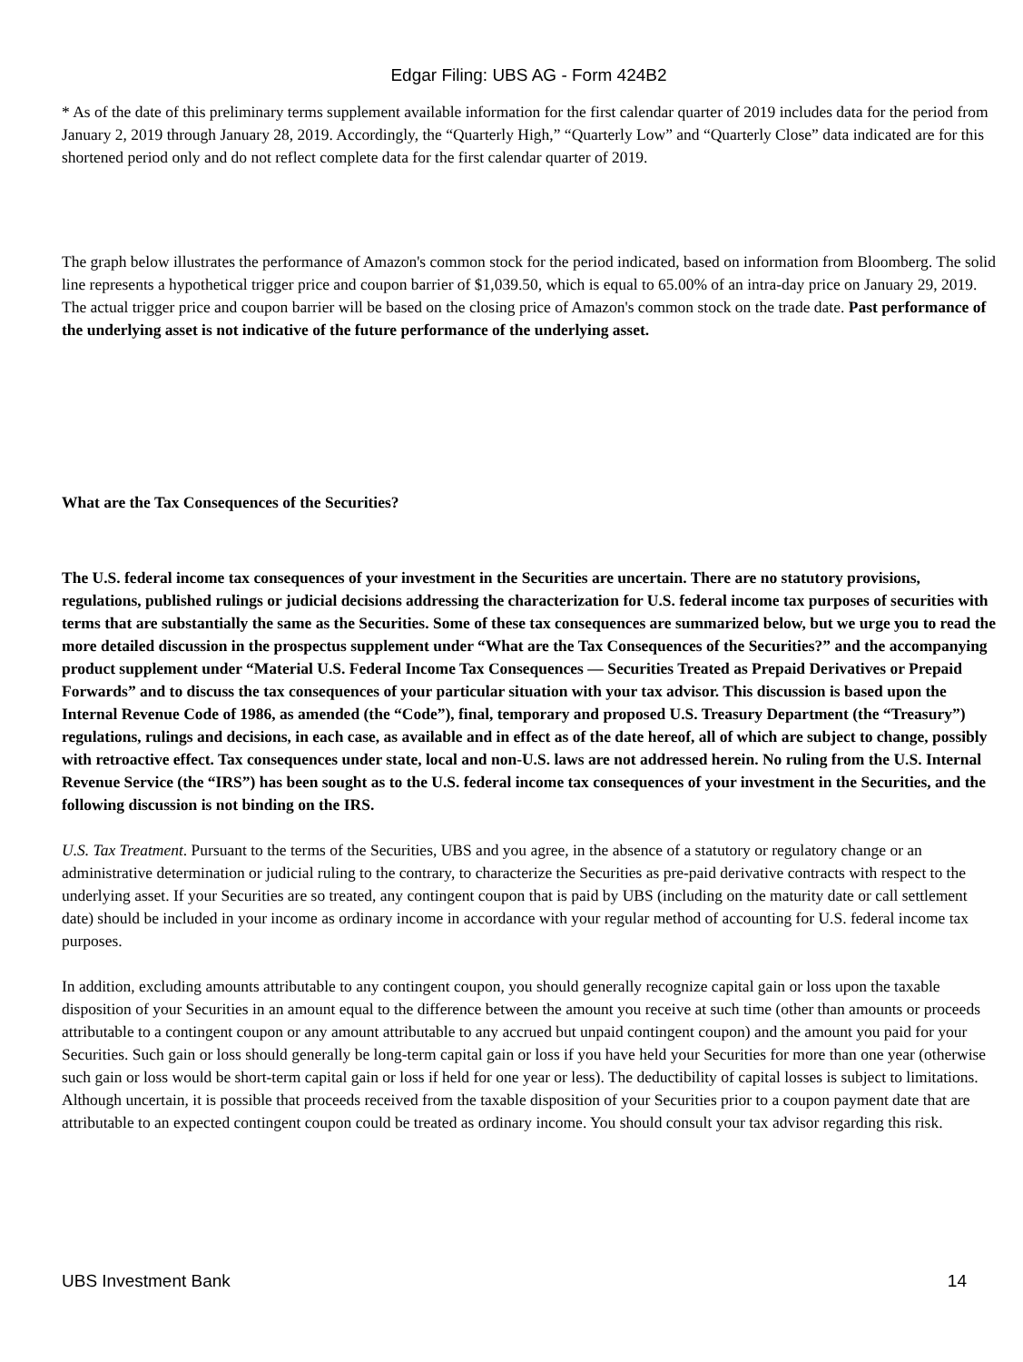Edgar Filing: UBS AG - Form 424B2
* As of the date of this preliminary terms supplement available information for the first calendar quarter of 2019 includes data for the period from January 2, 2019 through January 28, 2019. Accordingly, the “Quarterly High,” “Quarterly Low” and “Quarterly Close” data indicated are for this shortened period only and do not reflect complete data for the first calendar quarter of 2019.
The graph below illustrates the performance of Amazon's common stock for the period indicated, based on information from Bloomberg. The solid line represents a hypothetical trigger price and coupon barrier of $1,039.50, which is equal to 65.00% of an intra-day price on January 29, 2019. The actual trigger price and coupon barrier will be based on the closing price of Amazon's common stock on the trade date. Past performance of the underlying asset is not indicative of the future performance of the underlying asset.
What are the Tax Consequences of the Securities?
The U.S. federal income tax consequences of your investment in the Securities are uncertain. There are no statutory provisions, regulations, published rulings or judicial decisions addressing the characterization for U.S. federal income tax purposes of securities with terms that are substantially the same as the Securities. Some of these tax consequences are summarized below, but we urge you to read the more detailed discussion in the prospectus supplement under “What are the Tax Consequences of the Securities?” and the accompanying product supplement under “Material U.S. Federal Income Tax Consequences — Securities Treated as Prepaid Derivatives or Prepaid Forwards” and to discuss the tax consequences of your particular situation with your tax advisor. This discussion is based upon the Internal Revenue Code of 1986, as amended (the “Code”), final, temporary and proposed U.S. Treasury Department (the “Treasury”) regulations, rulings and decisions, in each case, as available and in effect as of the date hereof, all of which are subject to change, possibly with retroactive effect. Tax consequences under state, local and non-U.S. laws are not addressed herein. No ruling from the U.S. Internal Revenue Service (the “IRS”) has been sought as to the U.S. federal income tax consequences of your investment in the Securities, and the following discussion is not binding on the IRS.
U.S. Tax Treatment. Pursuant to the terms of the Securities, UBS and you agree, in the absence of a statutory or regulatory change or an administrative determination or judicial ruling to the contrary, to characterize the Securities as pre-paid derivative contracts with respect to the underlying asset. If your Securities are so treated, any contingent coupon that is paid by UBS (including on the maturity date or call settlement date) should be included in your income as ordinary income in accordance with your regular method of accounting for U.S. federal income tax purposes.
In addition, excluding amounts attributable to any contingent coupon, you should generally recognize capital gain or loss upon the taxable disposition of your Securities in an amount equal to the difference between the amount you receive at such time (other than amounts or proceeds attributable to a contingent coupon or any amount attributable to any accrued but unpaid contingent coupon) and the amount you paid for your Securities. Such gain or loss should generally be long-term capital gain or loss if you have held your Securities for more than one year (otherwise such gain or loss would be short-term capital gain or loss if held for one year or less). The deductibility of capital losses is subject to limitations. Although uncertain, it is possible that proceeds received from the taxable disposition of your Securities prior to a coupon payment date that are attributable to an expected contingent coupon could be treated as ordinary income. You should consult your tax advisor regarding this risk.
UBS Investment Bank 14